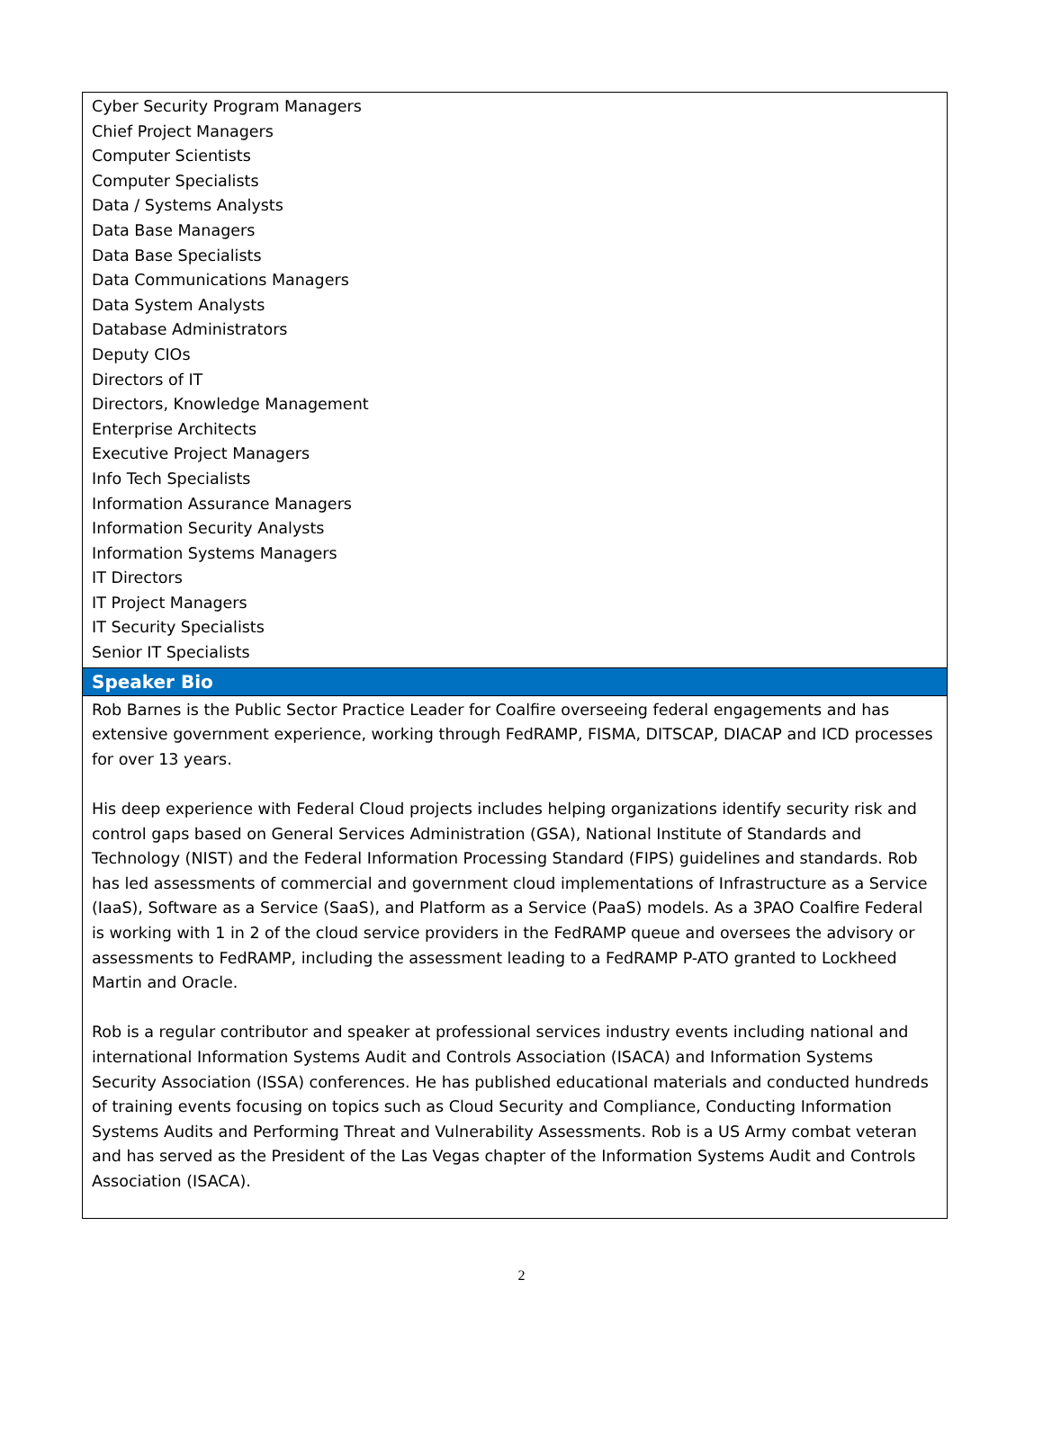Cyber Security Program Managers
Chief Project Managers
Computer Scientists
Computer Specialists
Data / Systems Analysts
Data Base Managers
Data Base Specialists
Data Communications Managers
Data System Analysts
Database Administrators
Deputy CIOs
Directors of IT
Directors, Knowledge Management
Enterprise Architects
Executive Project Managers
Info Tech Specialists
Information Assurance Managers
Information Security Analysts
Information Systems Managers
IT Directors
IT Project Managers
IT Security Specialists
Senior IT Specialists
Speaker Bio
Rob Barnes is the Public Sector Practice Leader for Coalfire overseeing federal engagements and has extensive government experience, working through FedRAMP, FISMA, DITSCAP, DIACAP and ICD processes for over 13 years.
His deep experience with Federal Cloud projects includes helping organizations identify security risk and control gaps based on General Services Administration (GSA), National Institute of Standards and Technology (NIST) and the Federal Information Processing Standard (FIPS) guidelines and standards. Rob has led assessments of commercial and government cloud implementations of Infrastructure as a Service (IaaS), Software as a Service (SaaS), and Platform as a Service (PaaS) models. As a 3PAO Coalfire Federal is working with 1 in 2 of the cloud service providers in the FedRAMP queue and oversees the advisory or assessments to FedRAMP, including the assessment leading to a FedRAMP P-ATO granted to Lockheed Martin and Oracle.
Rob is a regular contributor and speaker at professional services industry events including national and international Information Systems Audit and Controls Association (ISACA) and Information Systems Security Association (ISSA) conferences. He has published educational materials and conducted hundreds of training events focusing on topics such as Cloud Security and Compliance, Conducting Information Systems Audits and Performing Threat and Vulnerability Assessments. Rob is a US Army combat veteran and has served as the President of the Las Vegas chapter of the Information Systems Audit and Controls Association (ISACA).
2